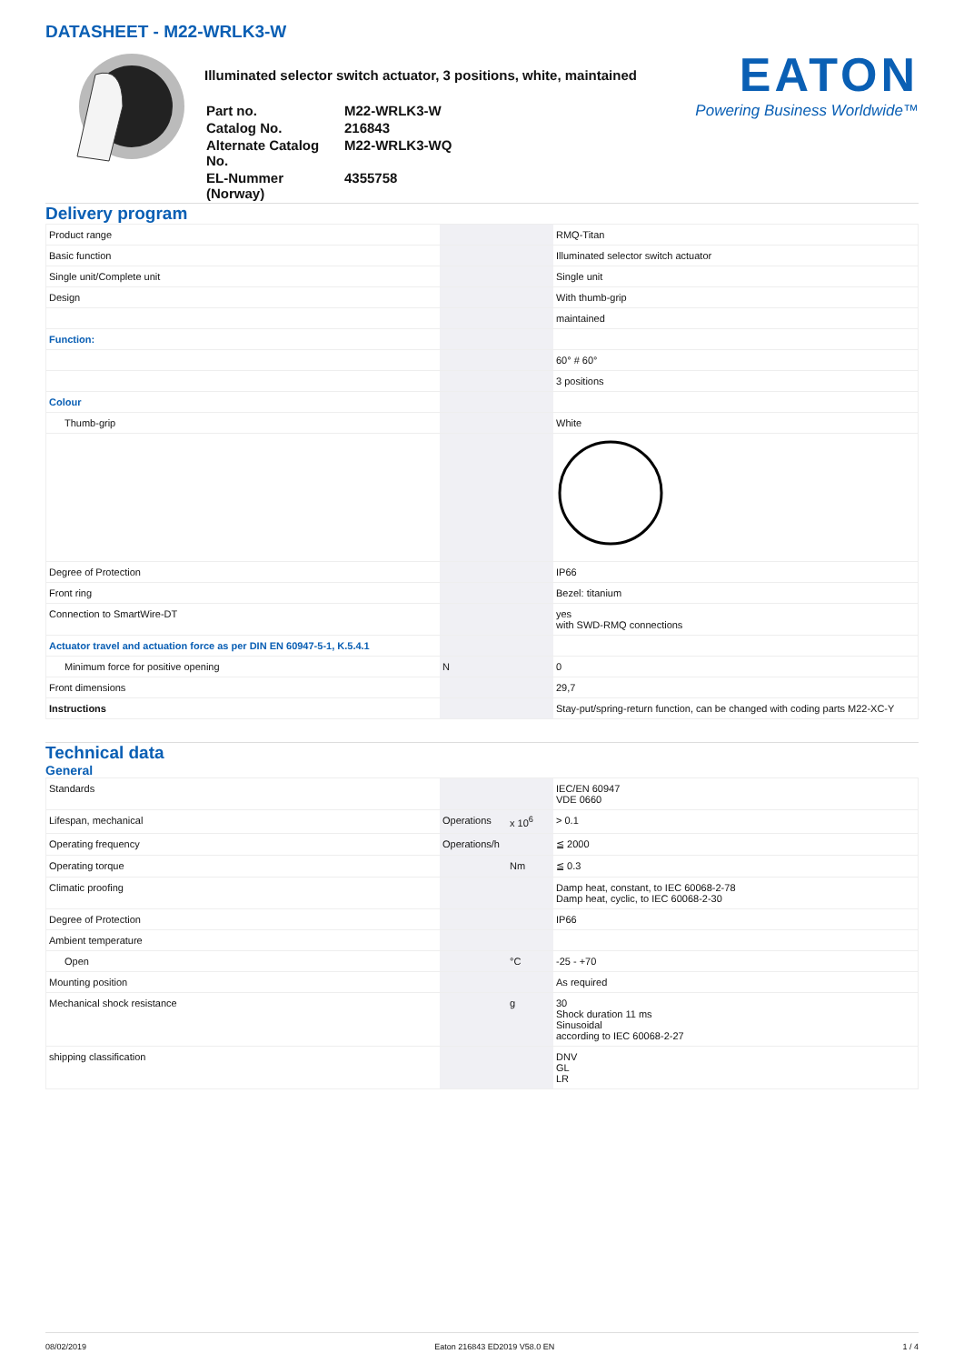DATASHEET - M22-WRLK3-W
Illuminated selector switch actuator, 3 positions, white, maintained
| Part no. | M22-WRLK3-W |
| Catalog No. | 216843 |
| Alternate Catalog No. | M22-WRLK3-WQ |
| EL-Nummer (Norway) | 4355758 |
EATON
Powering Business Worldwide™
Delivery program
| Product range | | | RMQ-Titan |
| Basic function | | | Illuminated selector switch actuator |
| Single unit/Complete unit | | | Single unit |
| Design | | | With thumb-grip |
| | | | maintained |
| Function: | | | |
| | | | 60° # 60° |
| | | | 3 positions |
| Colour | | | |
| Thumb-grip | | | White |
| Degree of Protection | | | IP66 |
| Front ring | | | Bezel: titanium |
| Connection to SmartWire-DT | | | yes with SWD-RMQ connections |
| Actuator travel and actuation force as per DIN EN 60947-5-1, K.5.4.1 | | | |
| Minimum force for positive opening | N | | 0 |
| Front dimensions | | | 29,7 |
| Instructions | | | Stay-put/spring-return function, can be changed with coding parts M22-XC-Y |
Technical data
General
| Standards | | | IEC/EN 60947 VDE 0660 |
| Lifespan, mechanical | Operations | x 10<sup>6</sup> | > 0.1 |
| Operating frequency | Operations/h | | ≦ 2000 |
| Operating torque | | Nm | ≦ 0.3 |
| Climatic proofing | | | Damp heat, constant, to IEC 60068-2-78 Damp heat, cyclic, to IEC 60068-2-30 |
| Degree of Protection | | | IP66 |
| Ambient temperature | | | |
| Open | | °C | -25 - +70 |
| Mounting position | | | As required |
| Mechanical shock resistance | | g | 30 Shock duration 11 ms Sinusoidal according to IEC 60068-2-27 |
| shipping classification | | | DNV GL LR |
08/02/2019 Eaton 216843 ED2019 V58.0 EN 1 / 4